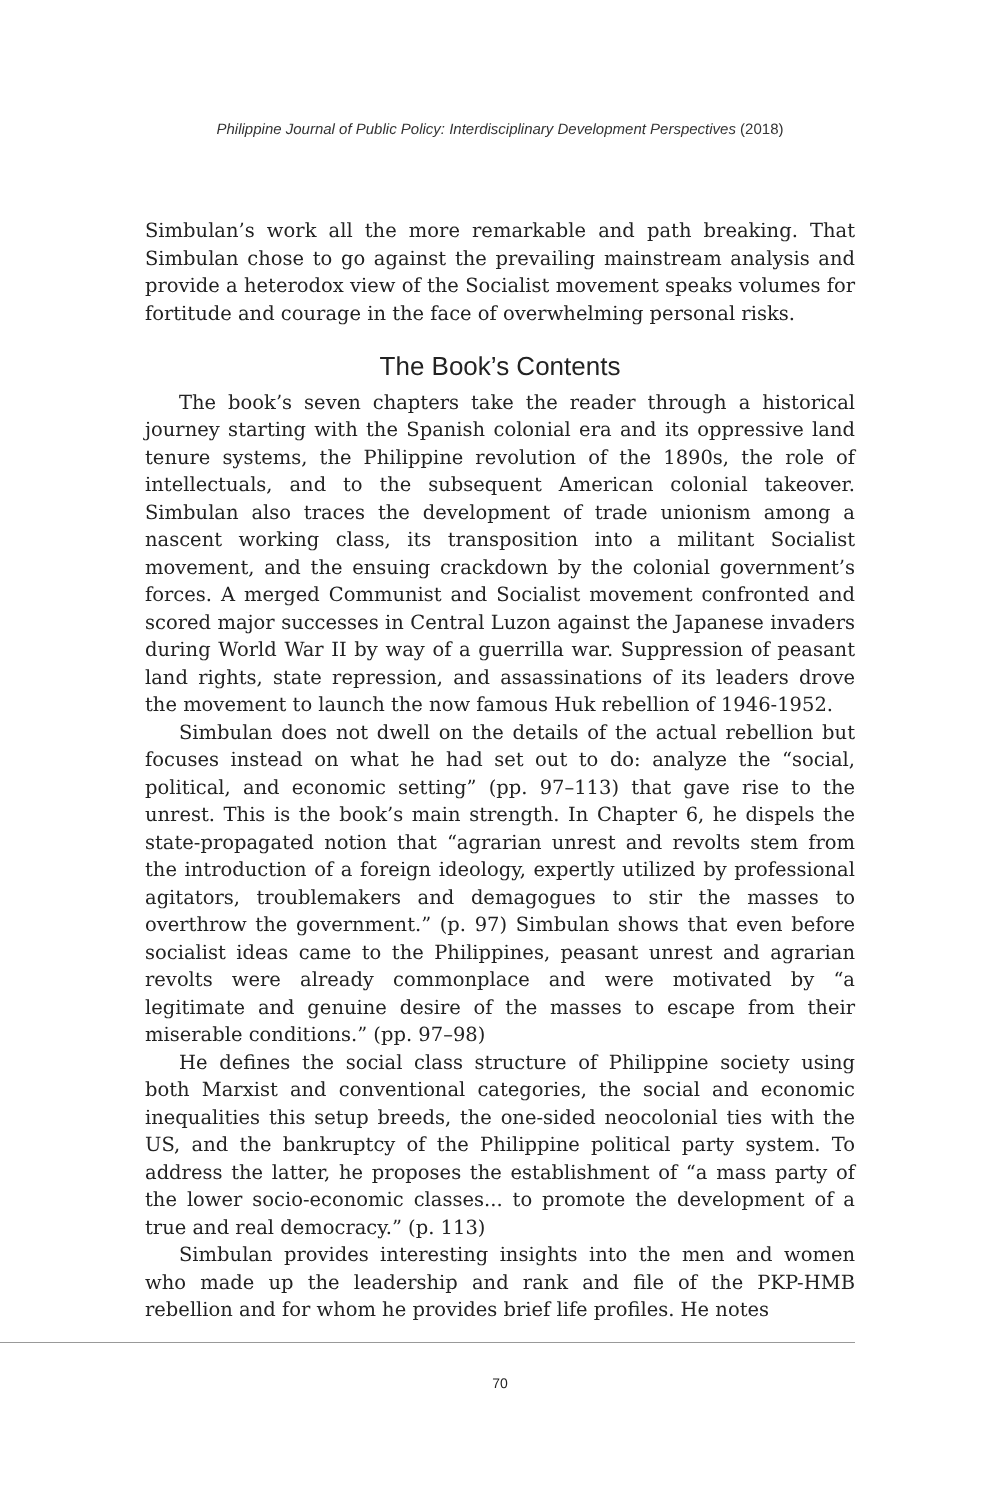Philippine Journal of Public Policy: Interdisciplinary Development Perspectives (2018)
Simbulan’s work all the more remarkable and path breaking. That Simbulan chose to go against the prevailing mainstream analysis and provide a heterodox view of the Socialist movement speaks volumes for fortitude and courage in the face of overwhelming personal risks.
The Book’s Contents
The book’s seven chapters take the reader through a historical journey starting with the Spanish colonial era and its oppressive land tenure systems, the Philippine revolution of the 1890s, the role of intellectuals, and to the subsequent American colonial takeover. Simbulan also traces the development of trade unionism among a nascent working class, its transposition into a militant Socialist movement, and the ensuing crackdown by the colonial government’s forces. A merged Communist and Socialist movement confronted and scored major successes in Central Luzon against the Japanese invaders during World War II by way of a guerrilla war. Suppression of peasant land rights, state repression, and assassinations of its leaders drove the movement to launch the now famous Huk rebellion of 1946-1952.
Simbulan does not dwell on the details of the actual rebellion but focuses instead on what he had set out to do: analyze the “social, political, and economic setting” (pp. 97–113) that gave rise to the unrest. This is the book’s main strength. In Chapter 6, he dispels the state-propagated notion that “agrarian unrest and revolts stem from the introduction of a foreign ideology, expertly utilized by professional agitators, troublemakers and demagogues to stir the masses to overthrow the government.” (p. 97) Simbulan shows that even before socialist ideas came to the Philippines, peasant unrest and agrarian revolts were already commonplace and were motivated by “a legitimate and genuine desire of the masses to escape from their miserable conditions.” (pp. 97–98)
He defines the social class structure of Philippine society using both Marxist and conventional categories, the social and economic inequalities this setup breeds, the one-sided neocolonial ties with the US, and the bankruptcy of the Philippine political party system. To address the latter, he proposes the establishment of “a mass party of the lower socio-economic classes... to promote the development of a true and real democracy.” (p. 113)
Simbulan provides interesting insights into the men and women who made up the leadership and rank and file of the PKP-HMB rebellion and for whom he provides brief life profiles. He notes
70